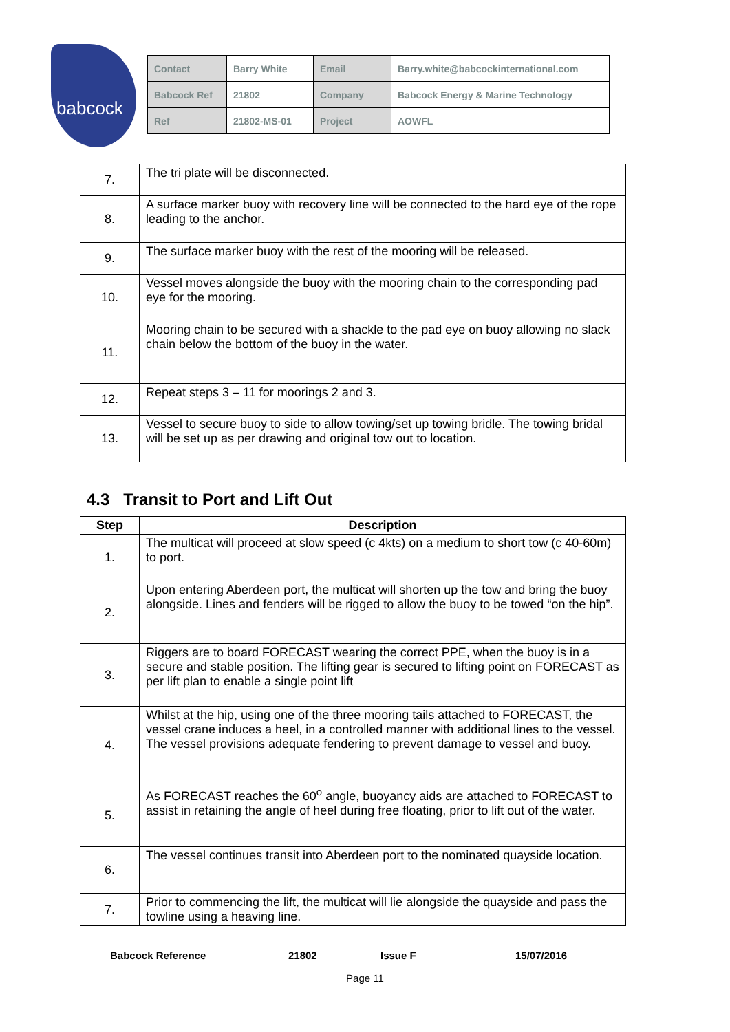babcock
| Contact | Barry White | Email | Barry.white@babcockinternational.com |
| Babcock Ref | 21802 | Company | Babcock Energy & Marine Technology |
| Ref | 21802-MS-01 | Project | AOWFL |
| 7. | The tri plate will be disconnected. |
| 8. | A surface marker buoy with recovery line will be connected to the hard eye of the rope leading to the anchor. |
| 9. | The surface marker buoy with the rest of the mooring will be released. |
| 10. | Vessel moves alongside the buoy with the mooring chain to the corresponding pad eye for the mooring. |
| 11. | Mooring chain to be secured with a shackle to the pad eye on buoy allowing no slack chain below the bottom of the buoy in the water. |
| 12. | Repeat steps 3 – 11 for moorings 2 and 3. |
| 13. | Vessel to secure buoy to side to allow towing/set up towing bridle. The towing bridal will be set up as per drawing and original tow out to location. |
4.3 Transit to Port and Lift Out
| Step | Description |
| --- | --- |
| 1. | The multicat will proceed at slow speed (c 4kts) on a medium to short tow (c 40-60m) to port. |
| 2. | Upon entering Aberdeen port, the multicat will shorten up the tow and bring the buoy alongside. Lines and fenders will be rigged to allow the buoy to be towed “on the hip”. |
| 3. | Riggers are to board FORECAST wearing the correct PPE, when the buoy is in a secure and stable position. The lifting gear is secured to lifting point on FORECAST as per lift plan to enable a single point lift |
| 4. | Whilst at the hip, using one of the three mooring tails attached to FORECAST, the vessel crane induces a heel, in a controlled manner with additional lines to the vessel. The vessel provisions adequate fendering to prevent damage to vessel and buoy. |
| 5. | As FORECAST reaches the 60<sup>o</sup> angle, buoyancy aids are attached to FORECAST to assist in retaining the angle of heel during free floating, prior to lift out of the water. |
| 6. | The vessel continues transit into Aberdeen port to the nominated quayside location. |
| 7. | Prior to commencing the lift, the multicat will lie alongside the quayside and pass the towline using a heaving line. |
Babcock Reference 21802 Issue F 15/07/2016
Page 11